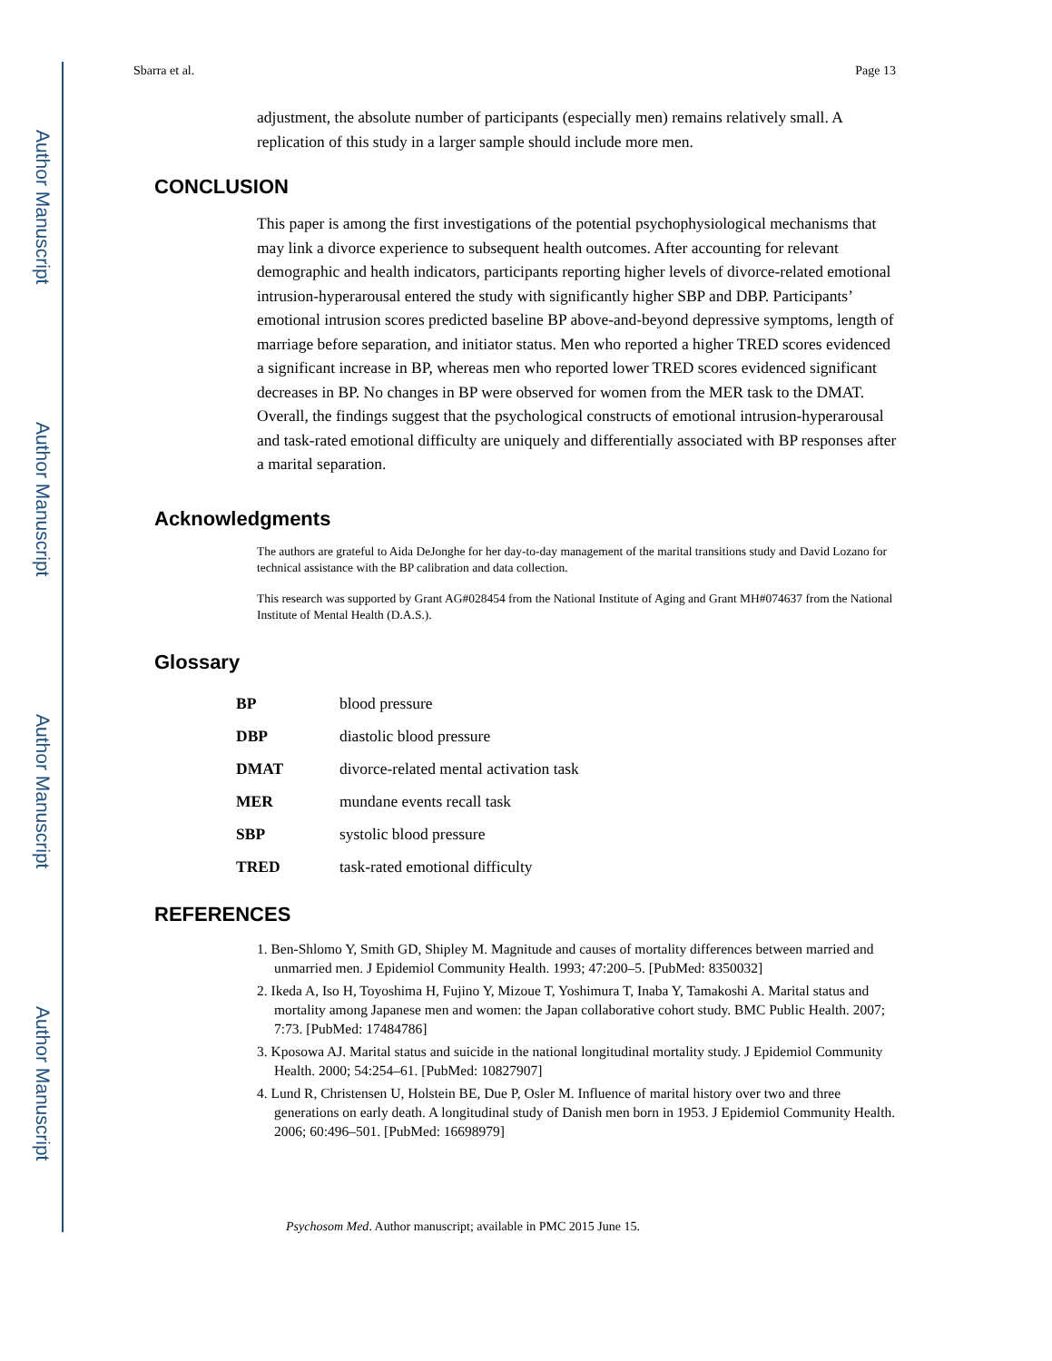Author Manuscript
Author Manuscript
Author Manuscript
Author Manuscript
Sbarra et al. Page 13
adjustment, the absolute number of participants (especially men) remains relatively small. A replication of this study in a larger sample should include more men.
CONCLUSION
This paper is among the first investigations of the potential psychophysiological mechanisms that may link a divorce experience to subsequent health outcomes. After accounting for relevant demographic and health indicators, participants reporting higher levels of divorce-related emotional intrusion-hyperarousal entered the study with significantly higher SBP and DBP. Participants’ emotional intrusion scores predicted baseline BP above-and-beyond depressive symptoms, length of marriage before separation, and initiator status. Men who reported a higher TRED scores evidenced a significant increase in BP, whereas men who reported lower TRED scores evidenced significant decreases in BP. No changes in BP were observed for women from the MER task to the DMAT. Overall, the findings suggest that the psychological constructs of emotional intrusion-hyperarousal and task-rated emotional difficulty are uniquely and differentially associated with BP responses after a marital separation.
Acknowledgments
The authors are grateful to Aida DeJonghe for her day-to-day management of the marital transitions study and David Lozano for technical assistance with the BP calibration and data collection.
This research was supported by Grant AG#028454 from the National Institute of Aging and Grant MH#074637 from the National Institute of Mental Health (D.A.S.).
Glossary
| BP | blood pressure |
| DBP | diastolic blood pressure |
| DMAT | divorce-related mental activation task |
| MER | mundane events recall task |
| SBP | systolic blood pressure |
| TRED | task-rated emotional difficulty |
REFERENCES
1. Ben-Shlomo Y, Smith GD, Shipley M. Magnitude and causes of mortality differences between married and unmarried men. J Epidemiol Community Health. 1993; 47:200–5. [PubMed: 8350032]
2. Ikeda A, Iso H, Toyoshima H, Fujino Y, Mizoue T, Yoshimura T, Inaba Y, Tamakoshi A. Marital status and mortality among Japanese men and women: the Japan collaborative cohort study. BMC Public Health. 2007; 7:73. [PubMed: 17484786]
3. Kposowa AJ. Marital status and suicide in the national longitudinal mortality study. J Epidemiol Community Health. 2000; 54:254–61. [PubMed: 10827907]
4. Lund R, Christensen U, Holstein BE, Due P, Osler M. Influence of marital history over two and three generations on early death. A longitudinal study of Danish men born in 1953. J Epidemiol Community Health. 2006; 60:496–501. [PubMed: 16698979]
Psychosom Med. Author manuscript; available in PMC 2015 June 15.